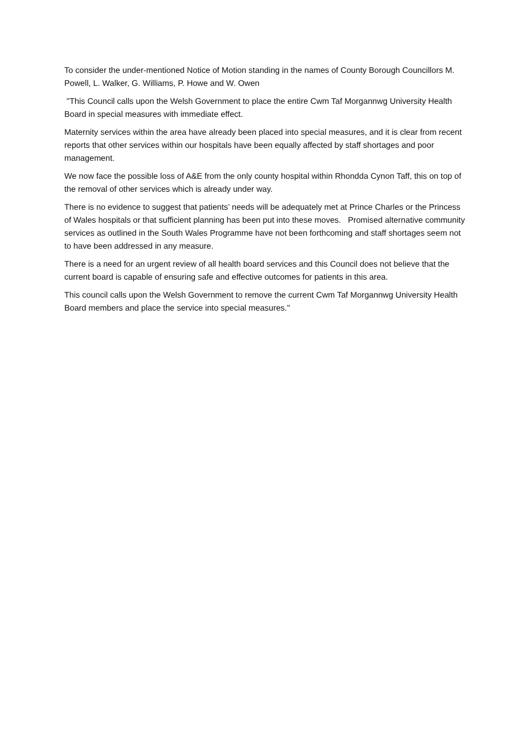To consider the under-mentioned Notice of Motion standing in the names of County Borough Councillors M. Powell, L. Walker, G. Williams, P. Howe and W. Owen
"This Council calls upon the Welsh Government to place the entire Cwm Taf Morgannwg University Health Board in special measures with immediate effect.
Maternity services within the area have already been placed into special measures, and it is clear from recent reports that other services within our hospitals have been equally affected by staff shortages and poor management.
We now face the possible loss of A&E from the only county hospital within Rhondda Cynon Taff, this on top of the removal of other services which is already under way.
There is no evidence to suggest that patients’ needs will be adequately met at Prince Charles or the Princess of Wales hospitals or that sufficient planning has been put into these moves. Promised alternative community services as outlined in the South Wales Programme have not been forthcoming and staff shortages seem not to have been addressed in any measure.
There is a need for an urgent review of all health board services and this Council does not believe that the current board is capable of ensuring safe and effective outcomes for patients in this area.
This council calls upon the Welsh Government to remove the current Cwm Taf Morgannwg University Health Board members and place the service into special measures."